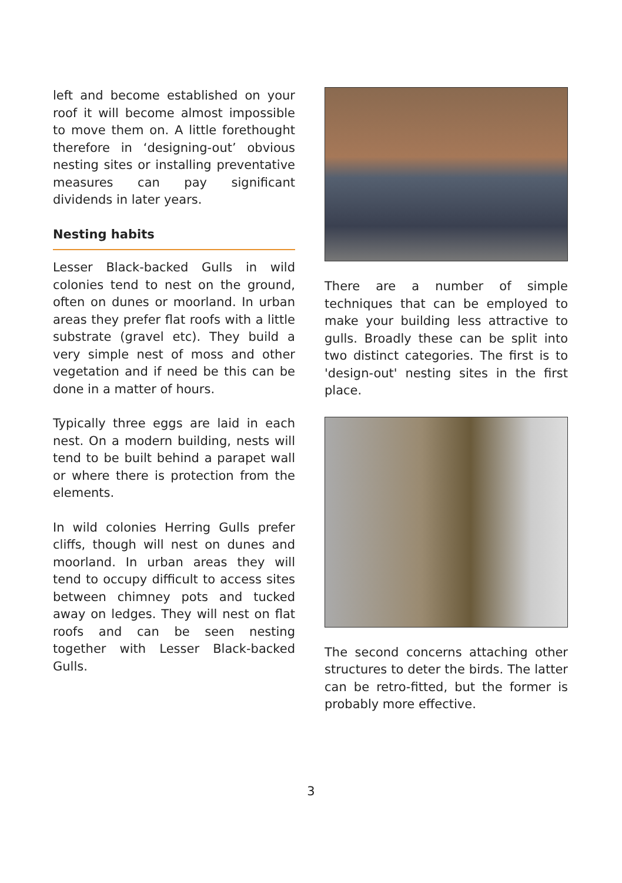left and become established on your roof it will become almost impossible to move them on. A little forethought therefore in ‘designing-out’ obvious nesting sites or installing preventative measures can pay significant dividends in later years.
Nesting habits
Lesser Black-backed Gulls in wild colonies tend to nest on the ground, often on dunes or moorland. In urban areas they prefer flat roofs with a little substrate (gravel etc). They build a very simple nest of moss and other vegetation and if need be this can be done in a matter of hours.
Typically three eggs are laid in each nest. On a modern building, nests will tend to be built behind a parapet wall or where there is protection from the elements.
In wild colonies Herring Gulls prefer cliffs, though will nest on dunes and moorland. In urban areas they will tend to occupy difficult to access sites between chimney pots and tucked away on ledges. They will nest on flat roofs and can be seen nesting together with Lesser Black-backed Gulls.
There are a number of simple techniques that can be employed to make your building less attractive to gulls. Broadly these can be split into two distinct categories. The first is to 'design-out' nesting sites in the first place.
The second concerns attaching other structures to deter the birds. The latter can be retro-fitted, but the former is probably more effective.
3